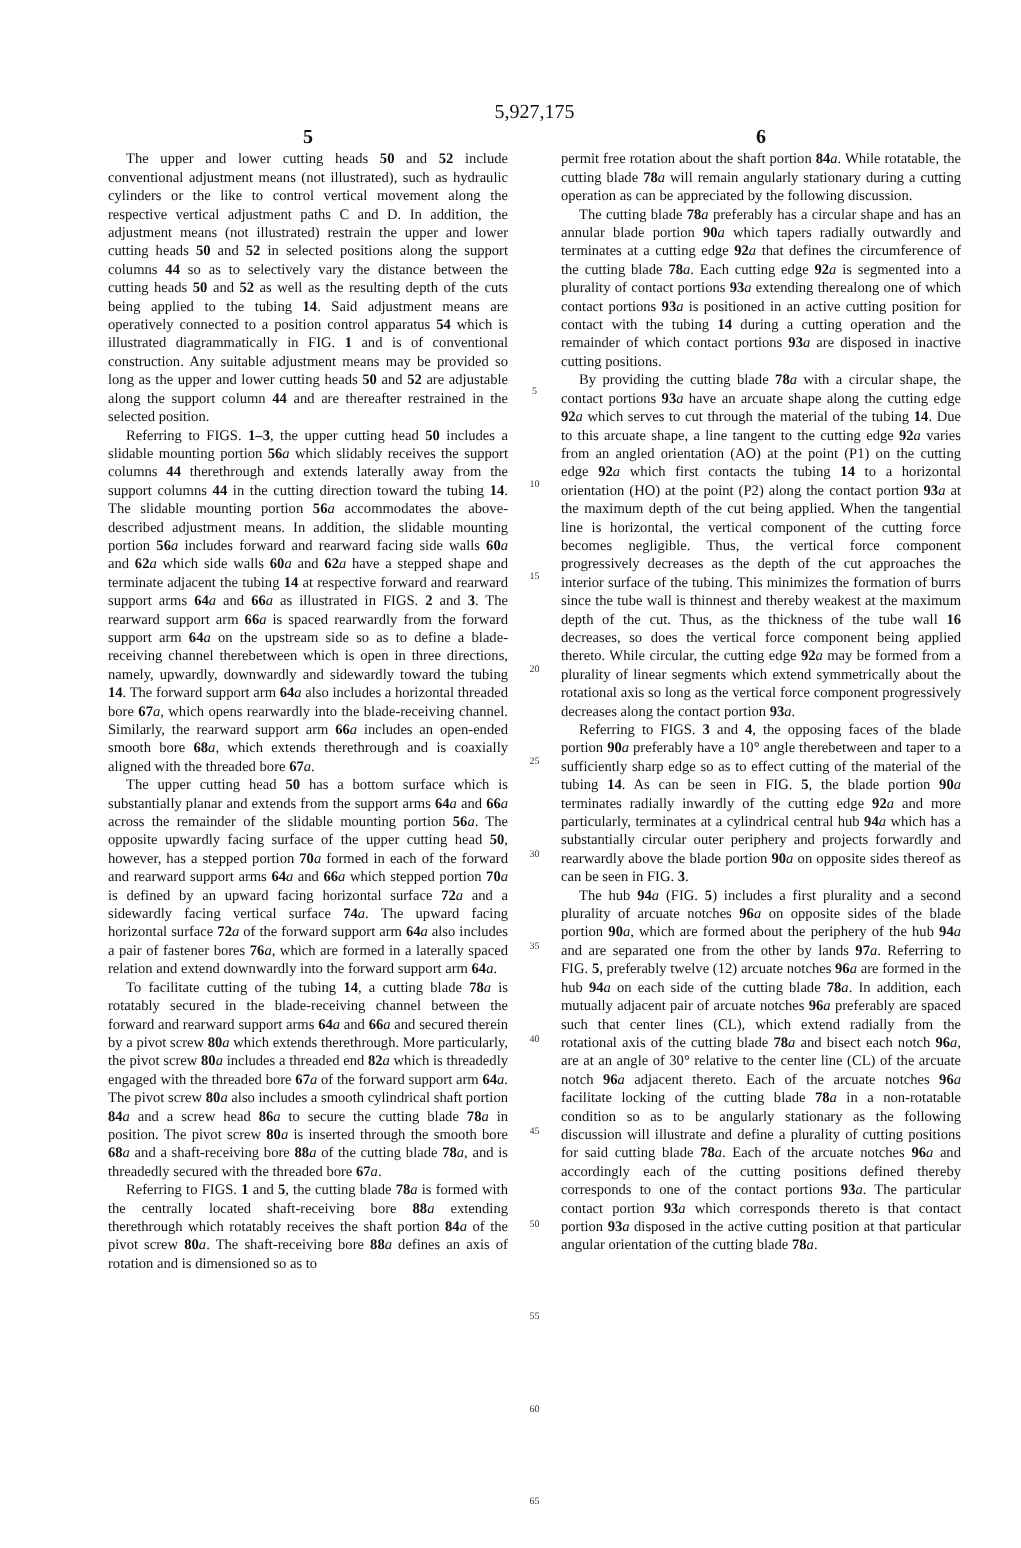5,927,175
5
The upper and lower cutting heads 50 and 52 include conventional adjustment means (not illustrated), such as hydraulic cylinders or the like to control vertical movement along the respective vertical adjustment paths C and D. In addition, the adjustment means (not illustrated) restrain the upper and lower cutting heads 50 and 52 in selected positions along the support columns 44 so as to selectively vary the distance between the cutting heads 50 and 52 as well as the resulting depth of the cuts being applied to the tubing 14. Said adjustment means are operatively connected to a position control apparatus 54 which is illustrated diagrammatically in FIG. 1 and is of conventional construction. Any suitable adjustment means may be provided so long as the upper and lower cutting heads 50 and 52 are adjustable along the support column 44 and are thereafter restrained in the selected position.
Referring to FIGS. 1–3, the upper cutting head 50 includes a slidable mounting portion 56 a which slidably receives the support columns 44 therethrough and extends laterally away from the support columns 44 in the cutting direction toward the tubing 14. The slidable mounting portion 56 a accommodates the above-described adjustment means. In addition, the slidable mounting portion 56 a includes forward and rearward facing side walls 60 a and 62 a which side walls 60 a and 62 a have a stepped shape and terminate adjacent the tubing 14 at respective forward and rearward support arms 64 a and 66 a as illustrated in FIGS. 2 and 3. The rearward support arm 66 a is spaced rearwardly from the forward support arm 64 a on the upstream side so as to define a blade-receiving channel therebetween which is open in three directions, namely, upwardly, downwardly and sidewardly toward the tubing 14. The forward support arm 64 a also includes a horizontal threaded bore 67 a, which opens rearwardly into the blade-receiving channel. Similarly, the rearward support arm 66 a includes an open-ended smooth bore 68 a, which extends therethrough and is coaxially aligned with the threaded bore 67 a.
The upper cutting head 50 has a bottom surface which is substantially planar and extends from the support arms 64 a and 66 a across the remainder of the slidable mounting portion 56 a. The opposite upwardly facing surface of the upper cutting head 50, however, has a stepped portion 70 a formed in each of the forward and rearward support arms 64 a and 66 a which stepped portion 70 a is defined by an upward facing horizontal surface 72 a and a sidewardly facing vertical surface 74 a. The upward facing horizontal surface 72 a of the forward support arm 64 a also includes a pair of fastener bores 76 a, which are formed in a laterally spaced relation and extend downwardly into the forward support arm 64 a.
To facilitate cutting of the tubing 14, a cutting blade 78 a is rotatably secured in the blade-receiving channel between the forward and rearward support arms 64 a and 66 a and secured therein by a pivot screw 80 a which extends therethrough. More particularly, the pivot screw 80 a includes a threaded end 82 a which is threadedly engaged with the threaded bore 67 a of the forward support arm 64 a. The pivot screw 80 a also includes a smooth cylindrical shaft portion 84 a and a screw head 86 a to secure the cutting blade 78 a in position. The pivot screw 80 a is inserted through the smooth bore 68 a and a shaft-receiving bore 88 a of the cutting blade 78 a, and is threadedly secured with the threaded bore 67 a.
Referring to FIGS. 1 and 5, the cutting blade 78 a is formed with the centrally located shaft-receiving bore 88 a extending therethrough which rotatably receives the shaft portion 84 a of the pivot screw 80 a. The shaft-receiving bore 88 a defines an axis of rotation and is dimensioned so as to
5
10
15
20
25
30
35
40
45
50
55
60
65
6
permit free rotation about the shaft portion 84 a. While rotatable, the cutting blade 78 a will remain angularly stationary during a cutting operation as can be appreciated by the following discussion.
The cutting blade 78 a preferably has a circular shape and has an annular blade portion 90 a which tapers radially outwardly and terminates at a cutting edge 92 a that defines the circumference of the cutting blade 78 a. Each cutting edge 92 a is segmented into a plurality of contact portions 93 a extending therealong one of which contact portions 93 a is positioned in an active cutting position for contact with the tubing 14 during a cutting operation and the remainder of which contact portions 93 a are disposed in inactive cutting positions.
By providing the cutting blade 78 a with a circular shape, the contact portions 93 a have an arcuate shape along the cutting edge 92 a which serves to cut through the material of the tubing 14. Due to this arcuate shape, a line tangent to the cutting edge 92 a varies from an angled orientation (AO) at the point (P1) on the cutting edge 92 a which first contacts the tubing 14 to a horizontal orientation (HO) at the point (P2) along the contact portion 93 a at the maximum depth of the cut being applied. When the tangential line is horizontal, the vertical component of the cutting force becomes negligible. Thus, the vertical force component progressively decreases as the depth of the cut approaches the interior surface of the tubing. This minimizes the formation of burrs since the tube wall is thinnest and thereby weakest at the maximum depth of the cut. Thus, as the thickness of the tube wall 16 decreases, so does the vertical force component being applied thereto. While circular, the cutting edge 92 a may be formed from a plurality of linear segments which extend symmetrically about the rotational axis so long as the vertical force component progressively decreases along the contact portion 93 a.
Referring to FIGS. 3 and 4, the opposing faces of the blade portion 90 a preferably have a 10° angle therebetween and taper to a sufficiently sharp edge so as to effect cutting of the material of the tubing 14. As can be seen in FIG. 5, the blade portion 90 a terminates radially inwardly of the cutting edge 92 a and more particularly, terminates at a cylindrical central hub 94 a which has a substantially circular outer periphery and projects forwardly and rearwardly above the blade portion 90 a on opposite sides thereof as can be seen in FIG. 3.
The hub 94 a (FIG. 5) includes a first plurality and a second plurality of arcuate notches 96 a on opposite sides of the blade portion 90 a, which are formed about the periphery of the hub 94 a and are separated one from the other by lands 97 a. Referring to FIG. 5, preferably twelve (12) arcuate notches 96 a are formed in the hub 94 a on each side of the cutting blade 78 a. In addition, each mutually adjacent pair of arcuate notches 96 a preferably are spaced such that center lines (CL), which extend radially from the rotational axis of the cutting blade 78 a and bisect each notch 96 a, are at an angle of 30° relative to the center line (CL) of the arcuate notch 96 a adjacent thereto. Each of the arcuate notches 96 a facilitate locking of the cutting blade 78 a in a non-rotatable condition so as to be angularly stationary as the following discussion will illustrate and define a plurality of cutting positions for said cutting blade 78 a. Each of the arcuate notches 96 a and accordingly each of the cutting positions defined thereby corresponds to one of the contact portions 93 a. The particular contact portion 93 a which corresponds thereto is that contact portion 93 a disposed in the active cutting position at that particular angular orientation of the cutting blade 78 a.